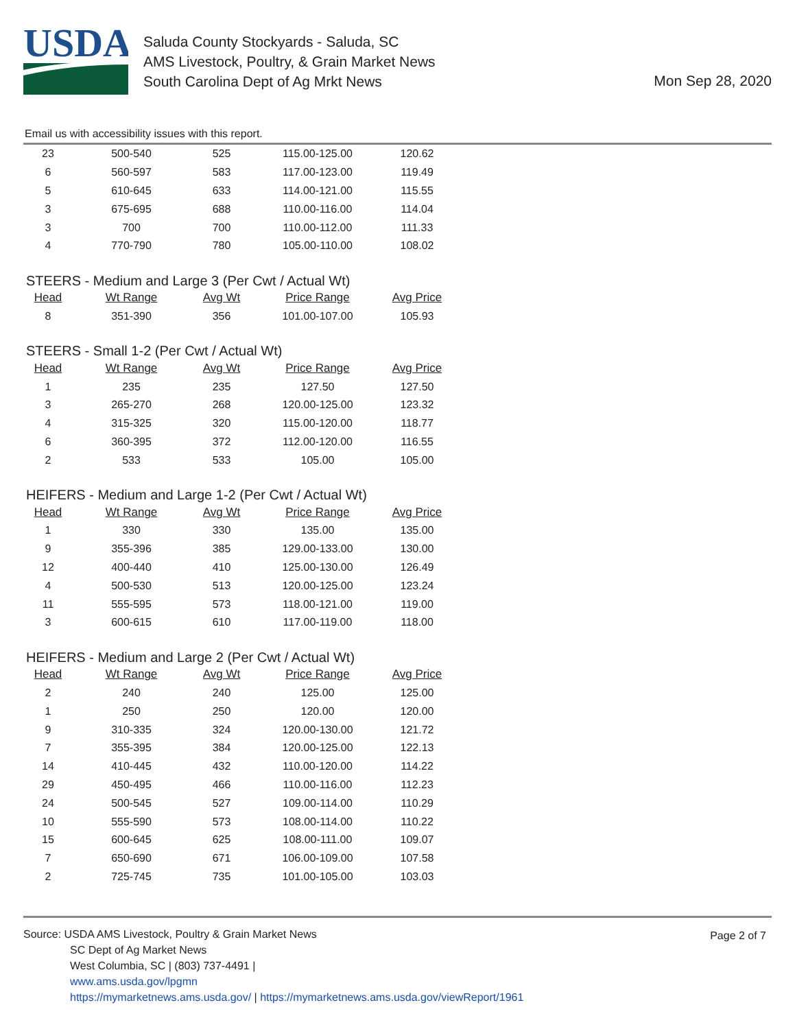USDA
Saluda County Stockyards - Saluda, SC
AMS Livestock, Poultry, & Grain Market News
South Carolina Dept of Ag Mrkt News
Mon Sep 28, 2020
Email us with accessibility issues with this report.
| 23 | 500-540 | 525 | 115.00-125.00 | 120.62 |
| 6 | 560-597 | 583 | 117.00-123.00 | 119.49 |
| 5 | 610-645 | 633 | 114.00-121.00 | 115.55 |
| 3 | 675-695 | 688 | 110.00-116.00 | 114.04 |
| 3 | 700 | 700 | 110.00-112.00 | 111.33 |
| 4 | 770-790 | 780 | 105.00-110.00 | 108.02 |
STEERS - Medium and Large 3 (Per Cwt / Actual Wt)
| Head | Wt Range | Avg Wt | Price Range | Avg Price |
| --- | --- | --- | --- | --- |
| 8 | 351-390 | 356 | 101.00-107.00 | 105.93 |
STEERS - Small 1-2 (Per Cwt / Actual Wt)
| Head | Wt Range | Avg Wt | Price Range | Avg Price |
| --- | --- | --- | --- | --- |
| 1 | 235 | 235 | 127.50 | 127.50 |
| 3 | 265-270 | 268 | 120.00-125.00 | 123.32 |
| 4 | 315-325 | 320 | 115.00-120.00 | 118.77 |
| 6 | 360-395 | 372 | 112.00-120.00 | 116.55 |
| 2 | 533 | 533 | 105.00 | 105.00 |
HEIFERS - Medium and Large 1-2 (Per Cwt / Actual Wt)
| Head | Wt Range | Avg Wt | Price Range | Avg Price |
| --- | --- | --- | --- | --- |
| 1 | 330 | 330 | 135.00 | 135.00 |
| 9 | 355-396 | 385 | 129.00-133.00 | 130.00 |
| 12 | 400-440 | 410 | 125.00-130.00 | 126.49 |
| 4 | 500-530 | 513 | 120.00-125.00 | 123.24 |
| 11 | 555-595 | 573 | 118.00-121.00 | 119.00 |
| 3 | 600-615 | 610 | 117.00-119.00 | 118.00 |
HEIFERS - Medium and Large 2 (Per Cwt / Actual Wt)
| Head | Wt Range | Avg Wt | Price Range | Avg Price |
| --- | --- | --- | --- | --- |
| 2 | 240 | 240 | 125.00 | 125.00 |
| 1 | 250 | 250 | 120.00 | 120.00 |
| 9 | 310-335 | 324 | 120.00-130.00 | 121.72 |
| 7 | 355-395 | 384 | 120.00-125.00 | 122.13 |
| 14 | 410-445 | 432 | 110.00-120.00 | 114.22 |
| 29 | 450-495 | 466 | 110.00-116.00 | 112.23 |
| 24 | 500-545 | 527 | 109.00-114.00 | 110.29 |
| 10 | 555-590 | 573 | 108.00-114.00 | 110.22 |
| 15 | 600-645 | 625 | 108.00-111.00 | 109.07 |
| 7 | 650-690 | 671 | 106.00-109.00 | 107.58 |
| 2 | 725-745 | 735 | 101.00-105.00 | 103.03 |
Page 2 of 7
Source: USDA AMS Livestock, Poultry & Grain Market News
SC Dept of Ag Market News
West Columbia, SC | (803) 737-4491 |
www.ams.usda.gov/lpgmn
https://mymarketnews.ams.usda.gov/ | https://mymarketnews.ams.usda.gov/viewReport/1961